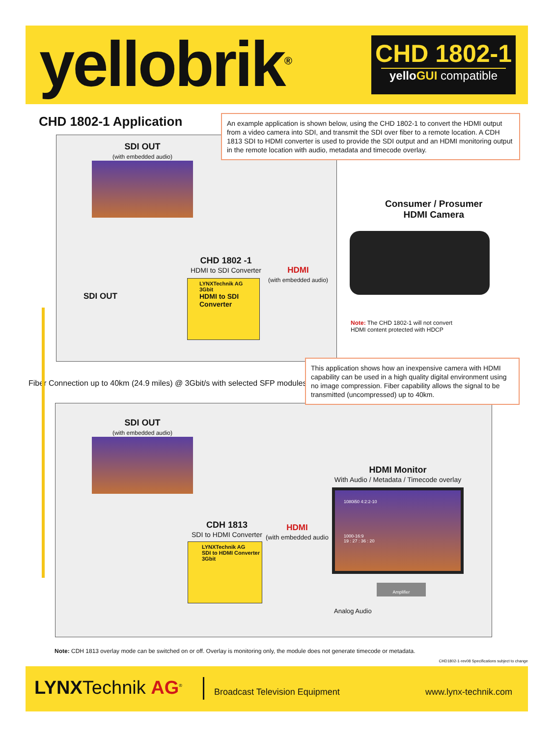yellobrik<sup>®</sup>
CHD 1802-1
yelloGUI compatible
CHD 1802-1 Application
An example application is shown below, using the CHD 1802-1 to convert the HDMI output from a video camera into SDI, and transmit the SDI over fiber to a remote location. A CDH 1813 SDI to HDMI converter is used to provide the SDI output and an HDMI monitoring output in the remote location with audio, metadata and timecode overlay.
SDI OUT
(with embedded audio)
Consumer / Prosumer
HDMI Camera
CHD 1802 -1
HDMI to SDI Converter
HDMI
(with embedded audio)
SDI OUT
LYNXTechnik AG
3Gbit
HDMI to SDI Converter
Note: The CHD 1802-1 will not convert
HDMI content protected with HDCP
Fiber Connection up to 40km (24.9 miles) @ 3Gbit/s with selected SFP modules
This application shows how an inexpensive camera with HDMI capability can be used in a high quality digital environment using no image compression. Fiber capability allows the signal to be transmitted (uncompressed) up to 40km.
SDI OUT
(with embedded audio)
HDMI Monitor
With Audio / Metadata / Timecode overlay
1080i50 4:2:2-10
1000-16:9
19 : 27 : 36 : 20
CDH 1813
SDI to HDMI Converter
HDMI
(with embedded audio
LYNXTechnik AG
SDI to HDMI Converter
3Gbit
Amplifier
Analog Audio
Note: CDH 1813 overlay mode can be switched on or off. Overlay is monitoring only, the module does not generate timecode or metadata.
CHD1802-1-rev08 Specifications subject to change
LYNXTechnik AG<sup>®</sup> Broadcast Television Equipment www.lynx-technik.com